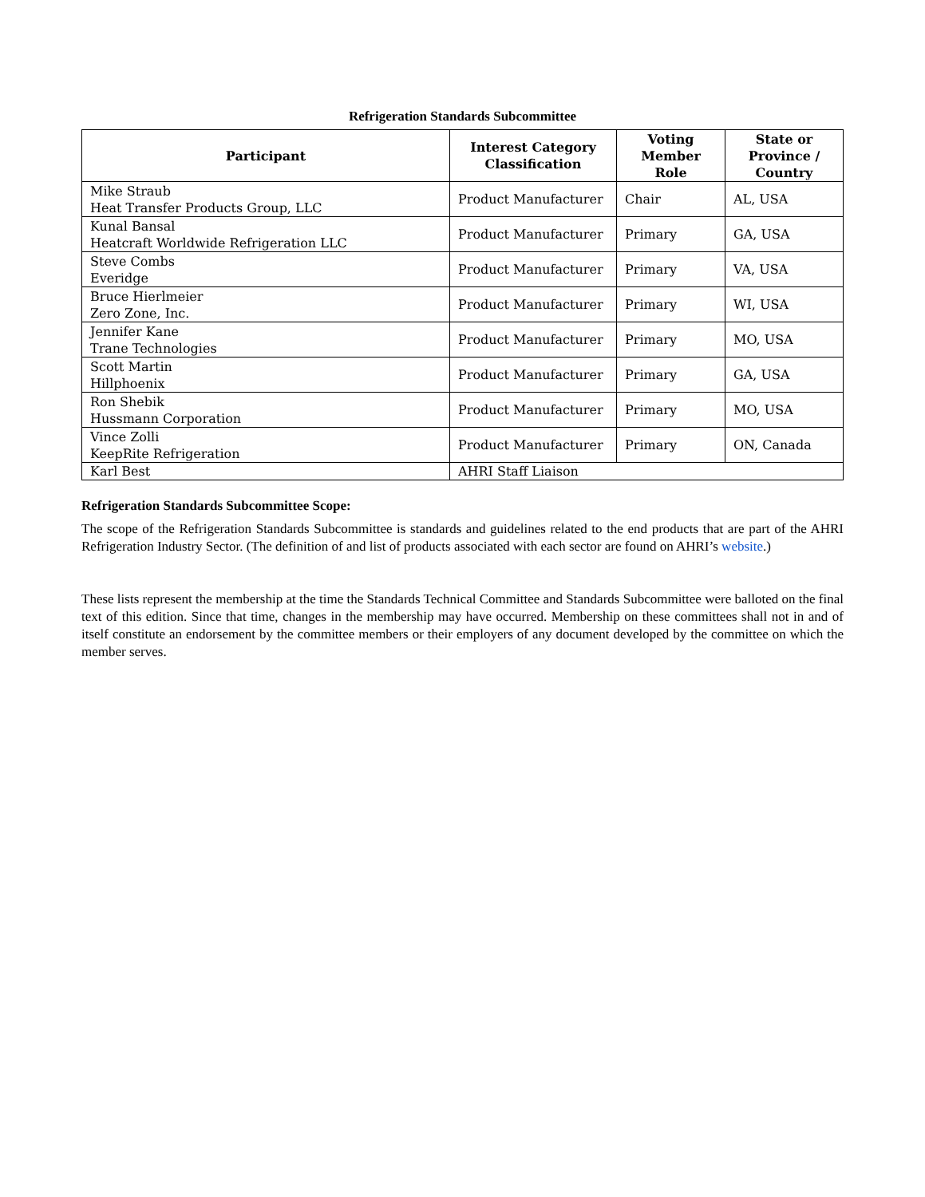Refrigeration Standards Subcommittee
| Participant | Interest Category Classification | Voting Member Role | State or Province / Country |
| --- | --- | --- | --- |
| Mike Straub Heat Transfer Products Group, LLC | Product Manufacturer | Chair | AL, USA |
| Kunal Bansal Heatcraft Worldwide Refrigeration LLC | Product Manufacturer | Primary | GA, USA |
| Steve Combs Everidge | Product Manufacturer | Primary | VA, USA |
| Bruce Hierlmeier Zero Zone, Inc. | Product Manufacturer | Primary | WI, USA |
| Jennifer Kane Trane Technologies | Product Manufacturer | Primary | MO, USA |
| Scott Martin Hillphoenix | Product Manufacturer | Primary | GA, USA |
| Ron Shebik Hussmann Corporation | Product Manufacturer | Primary | MO, USA |
| Vince Zolli KeepRite Refrigeration | Product Manufacturer | Primary | ON, Canada |
| Karl Best | AHRI Staff Liaison | | |
Refrigeration Standards Subcommittee Scope:
The scope of the Refrigeration Standards Subcommittee is standards and guidelines related to the end products that are part of the AHRI Refrigeration Industry Sector. (The definition of and list of products associated with each sector are found on AHRI’s website.)
These lists represent the membership at the time the Standards Technical Committee and Standards Subcommittee were balloted on the final text of this edition. Since that time, changes in the membership may have occurred. Membership on these committees shall not in and of itself constitute an endorsement by the committee members or their employers of any document developed by the committee on which the member serves.